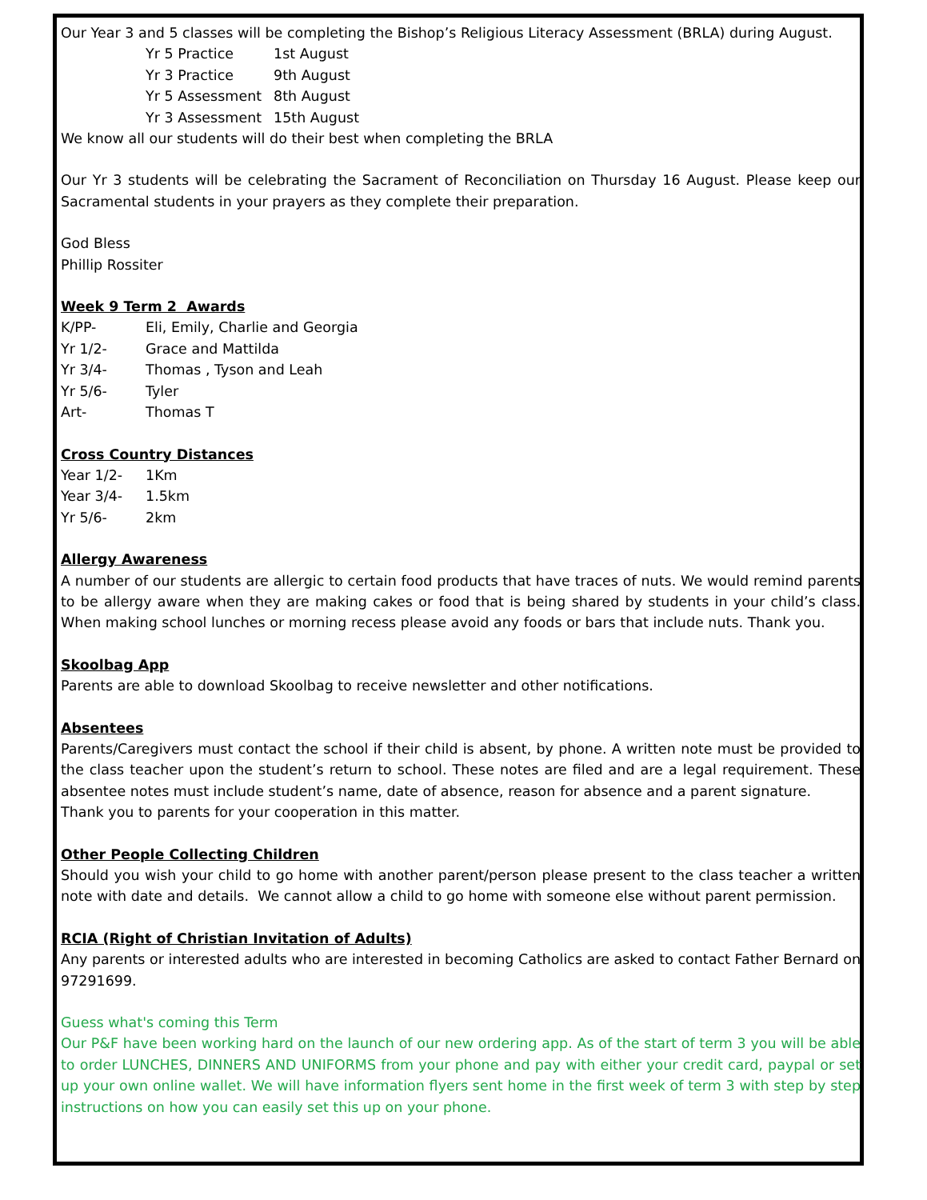Our Year 3 and 5 classes will be completing the Bishop’s Religious Literacy Assessment (BRLA) during August.
| Yr 5 Practice | 1st August |
| Yr 3 Practice | 9th August |
| Yr 5 Assessment | 8th August |
| Yr 3 Assessment | 15th August |
We know all our students will do their best when completing the BRLA
Our Yr 3 students will be celebrating the Sacrament of Reconciliation on Thursday 16 August. Please keep our Sacramental students in your prayers as they complete their preparation.
God Bless
Phillip Rossiter
Week 9 Term 2 Awards
| K/PP- | Eli, Emily, Charlie and Georgia |
| Yr 1/2- | Grace and Mattilda |
| Yr 3/4- | Thomas , Tyson and Leah |
| Yr 5/6- | Tyler |
| Art- | Thomas T |
Cross Country Distances
| Year 1/2- | 1Km |
| Year 3/4- | 1.5km |
| Yr 5/6- | 2km |
Allergy Awareness
A number of our students are allergic to certain food products that have traces of nuts. We would remind parents to be allergy aware when they are making cakes or food that is being shared by students in your child’s class. When making school lunches or morning recess please avoid any foods or bars that include nuts. Thank you.
Skoolbag App
Parents are able to download Skoolbag to receive newsletter and other notifications.
Absentees
Parents/Caregivers must contact the school if their child is absent, by phone. A written note must be provided to the class teacher upon the student’s return to school. These notes are filed and are a legal requirement. These absentee notes must include student’s name, date of absence, reason for absence and a parent signature.
Thank you to parents for your cooperation in this matter.
Other People Collecting Children
Should you wish your child to go home with another parent/person please present to the class teacher a written note with date and details. We cannot allow a child to go home with someone else without parent permission.
RCIA (Right of Christian Invitation of Adults)
Any parents or interested adults who are interested in becoming Catholics are asked to contact Father Bernard on 97291699.
Guess what's coming this Term
Our P&F have been working hard on the launch of our new ordering app. As of the start of term 3 you will be able to order LUNCHES, DINNERS AND UNIFORMS from your phone and pay with either your credit card, paypal or set up your own online wallet. We will have information flyers sent home in the first week of term 3 with step by step instructions on how you can easily set this up on your phone.